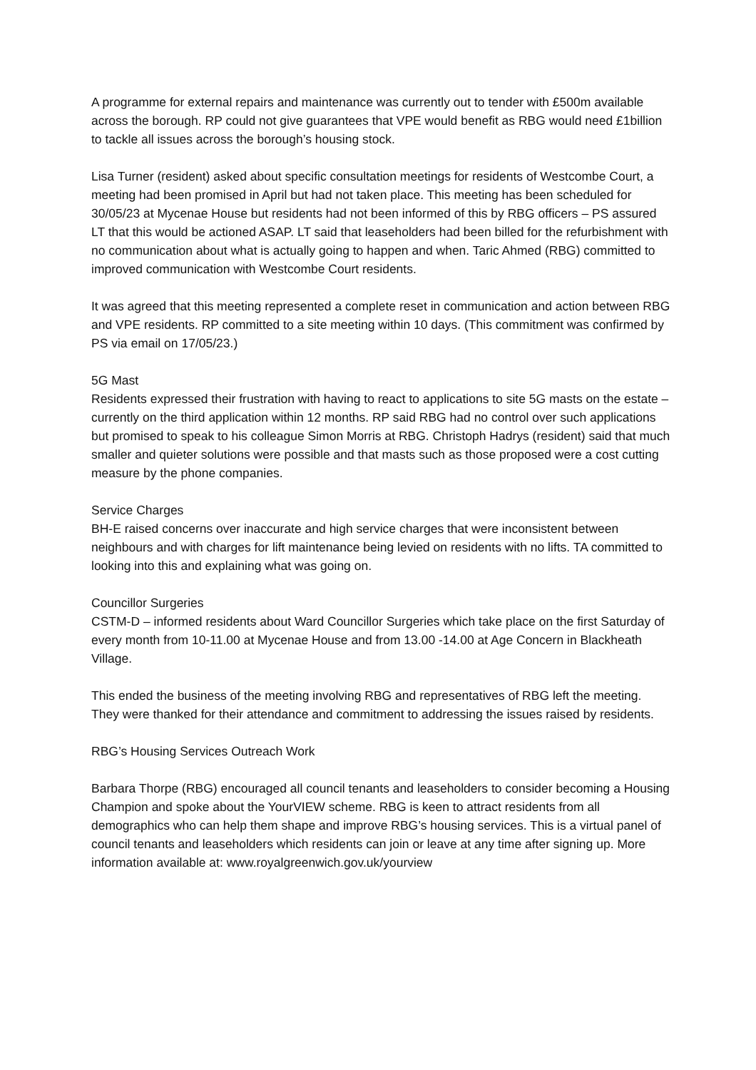A programme for external repairs and maintenance was currently out to tender with £500m available across the borough. RP could not give guarantees that VPE would benefit as RBG would need £1billion to tackle all issues across the borough’s housing stock.
Lisa Turner (resident) asked about specific consultation meetings for residents of Westcombe Court, a meeting had been promised in April but had not taken place. This meeting has been scheduled for 30/05/23 at Mycenae House but residents had not been informed of this by RBG officers – PS assured LT that this would be actioned ASAP. LT said that leaseholders had been billed for the refurbishment with no communication about what is actually going to happen and when. Taric Ahmed (RBG) committed to improved communication with Westcombe Court residents.
It was agreed that this meeting represented a complete reset in communication and action between RBG and VPE residents. RP committed to a site meeting within 10 days. (This commitment was confirmed by PS via email on 17/05/23.)
5G Mast
Residents expressed their frustration with having to react to applications to site 5G masts on the estate – currently on the third application within 12 months. RP said RBG had no control over such applications but promised to speak to his colleague Simon Morris at RBG. Christoph Hadrys (resident) said that much smaller and quieter solutions were possible and that masts such as those proposed were a cost cutting measure by the phone companies.
Service Charges
BH-E raised concerns over inaccurate and high service charges that were inconsistent between neighbours and with charges for lift maintenance being levied on residents with no lifts. TA committed to looking into this and explaining what was going on.
Councillor Surgeries
CSTM-D – informed residents about Ward Councillor Surgeries which take place on the first Saturday of every month from 10-11.00 at Mycenae House and from 13.00 -14.00 at Age Concern in Blackheath Village.
This ended the business of the meeting involving RBG and representatives of RBG left the meeting. They were thanked for their attendance and commitment to addressing the issues raised by residents.
RBG’s Housing Services Outreach Work
Barbara Thorpe (RBG) encouraged all council tenants and leaseholders to consider becoming a Housing Champion and spoke about the YourVIEW scheme. RBG is keen to attract residents from all demographics who can help them shape and improve RBG’s housing services. This is a virtual panel of council tenants and leaseholders which residents can join or leave at any time after signing up. More information available at: www.royalgreenwich.gov.uk/yourview